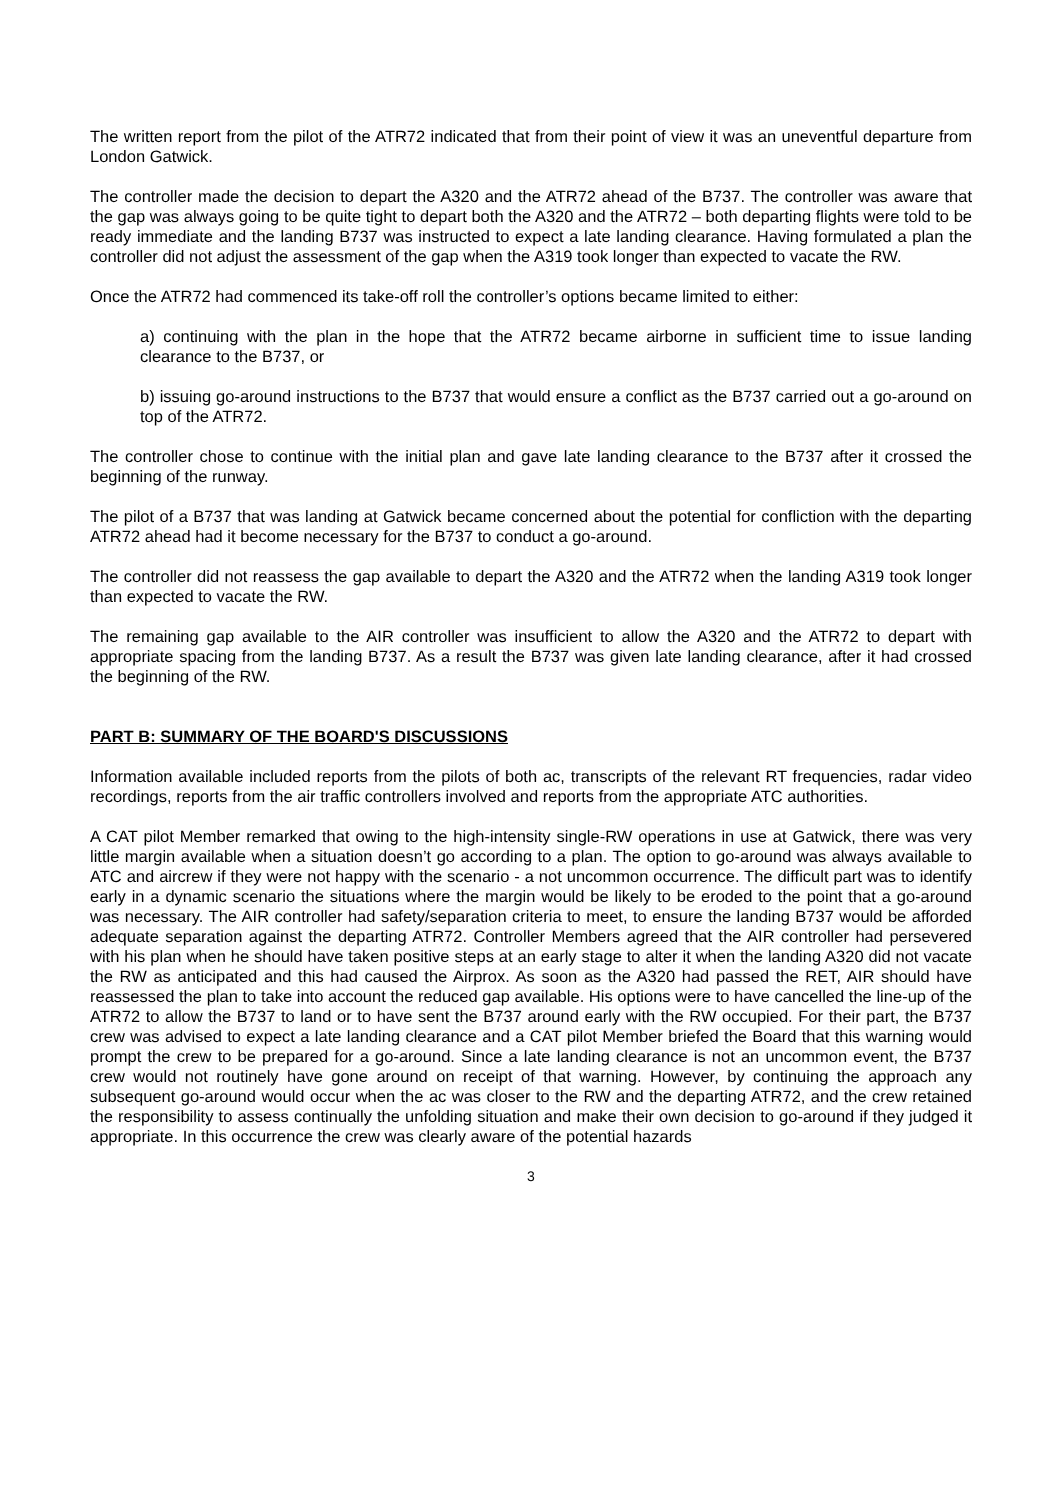The written report from the pilot of the ATR72 indicated that from their point of view it was an uneventful departure from London Gatwick.
The controller made the decision to depart the A320 and the ATR72 ahead of the B737. The controller was aware that the gap was always going to be quite tight to depart both the A320 and the ATR72 – both departing flights were told to be ready immediate and the landing B737 was instructed to expect a late landing clearance. Having formulated a plan the controller did not adjust the assessment of the gap when the A319 took longer than expected to vacate the RW.
Once the ATR72 had commenced its take-off roll the controller’s options became limited to either:
a) continuing with the plan in the hope that the ATR72 became airborne in sufficient time to issue landing clearance to the B737, or
b) issuing go-around instructions to the B737 that would ensure a conflict as the B737 carried out a go-around on top of the ATR72.
The controller chose to continue with the initial plan and gave late landing clearance to the B737 after it crossed the beginning of the runway.
The pilot of a B737 that was landing at Gatwick became concerned about the potential for confliction with the departing ATR72 ahead had it become necessary for the B737 to conduct a go-around.
The controller did not reassess the gap available to depart the A320 and the ATR72 when the landing A319 took longer than expected to vacate the RW.
The remaining gap available to the AIR controller was insufficient to allow the A320 and the ATR72 to depart with appropriate spacing from the landing B737. As a result the B737 was given late landing clearance, after it had crossed the beginning of the RW.
PART B: SUMMARY OF THE BOARD'S DISCUSSIONS
Information available included reports from the pilots of both ac, transcripts of the relevant RT frequencies, radar video recordings, reports from the air traffic controllers involved and reports from the appropriate ATC authorities.
A CAT pilot Member remarked that owing to the high-intensity single-RW operations in use at Gatwick, there was very little margin available when a situation doesn’t go according to a plan. The option to go-around was always available to ATC and aircrew if they were not happy with the scenario - a not uncommon occurrence. The difficult part was to identify early in a dynamic scenario the situations where the margin would be likely to be eroded to the point that a go-around was necessary. The AIR controller had safety/separation criteria to meet, to ensure the landing B737 would be afforded adequate separation against the departing ATR72. Controller Members agreed that the AIR controller had persevered with his plan when he should have taken positive steps at an early stage to alter it when the landing A320 did not vacate the RW as anticipated and this had caused the Airprox. As soon as the A320 had passed the RET, AIR should have reassessed the plan to take into account the reduced gap available. His options were to have cancelled the line-up of the ATR72 to allow the B737 to land or to have sent the B737 around early with the RW occupied. For their part, the B737 crew was advised to expect a late landing clearance and a CAT pilot Member briefed the Board that this warning would prompt the crew to be prepared for a go-around. Since a late landing clearance is not an uncommon event, the B737 crew would not routinely have gone around on receipt of that warning. However, by continuing the approach any subsequent go-around would occur when the ac was closer to the RW and the departing ATR72, and the crew retained the responsibility to assess continually the unfolding situation and make their own decision to go-around if they judged it appropriate. In this occurrence the crew was clearly aware of the potential hazards
3